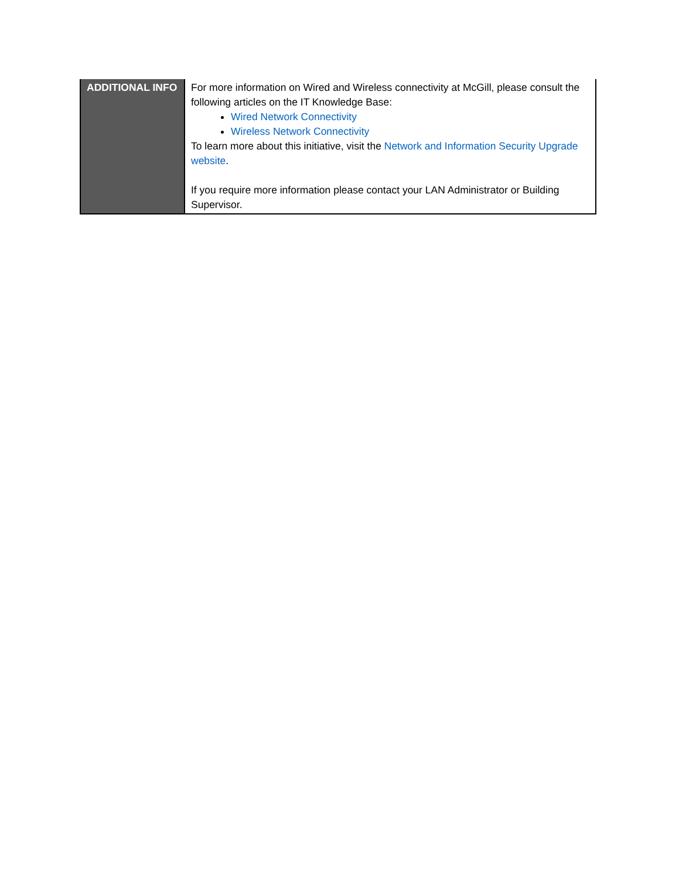| ADDITIONAL INFO | For more information on Wired and Wireless connectivity at McGill, please consult the following articles on the IT Knowledge Base: Wired Network Connectivity Wireless Network Connectivity To learn more about this initiative, visit the Network and Information Security Upgrade website . If you require more information please contact your LAN Administrator or Building Supervisor. |